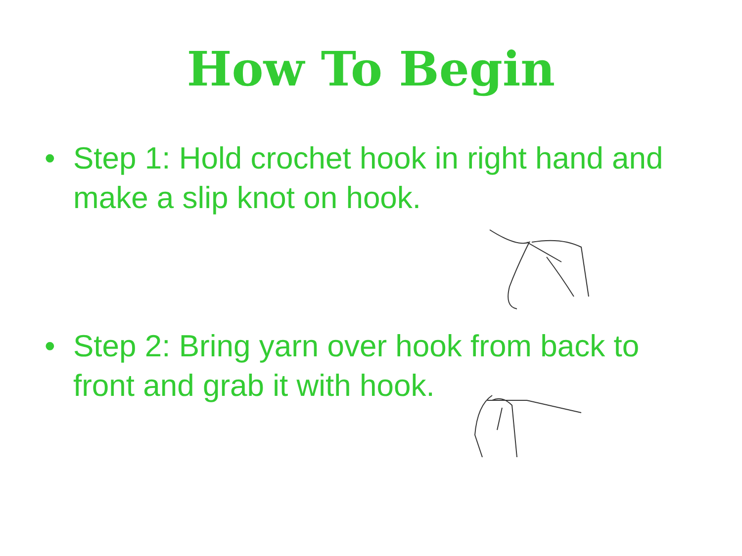How To Begin
• Step 1: Hold crochet hook in right hand and make a slip knot on hook.
• Step 2: Bring yarn over hook from back to front and grab it with hook.